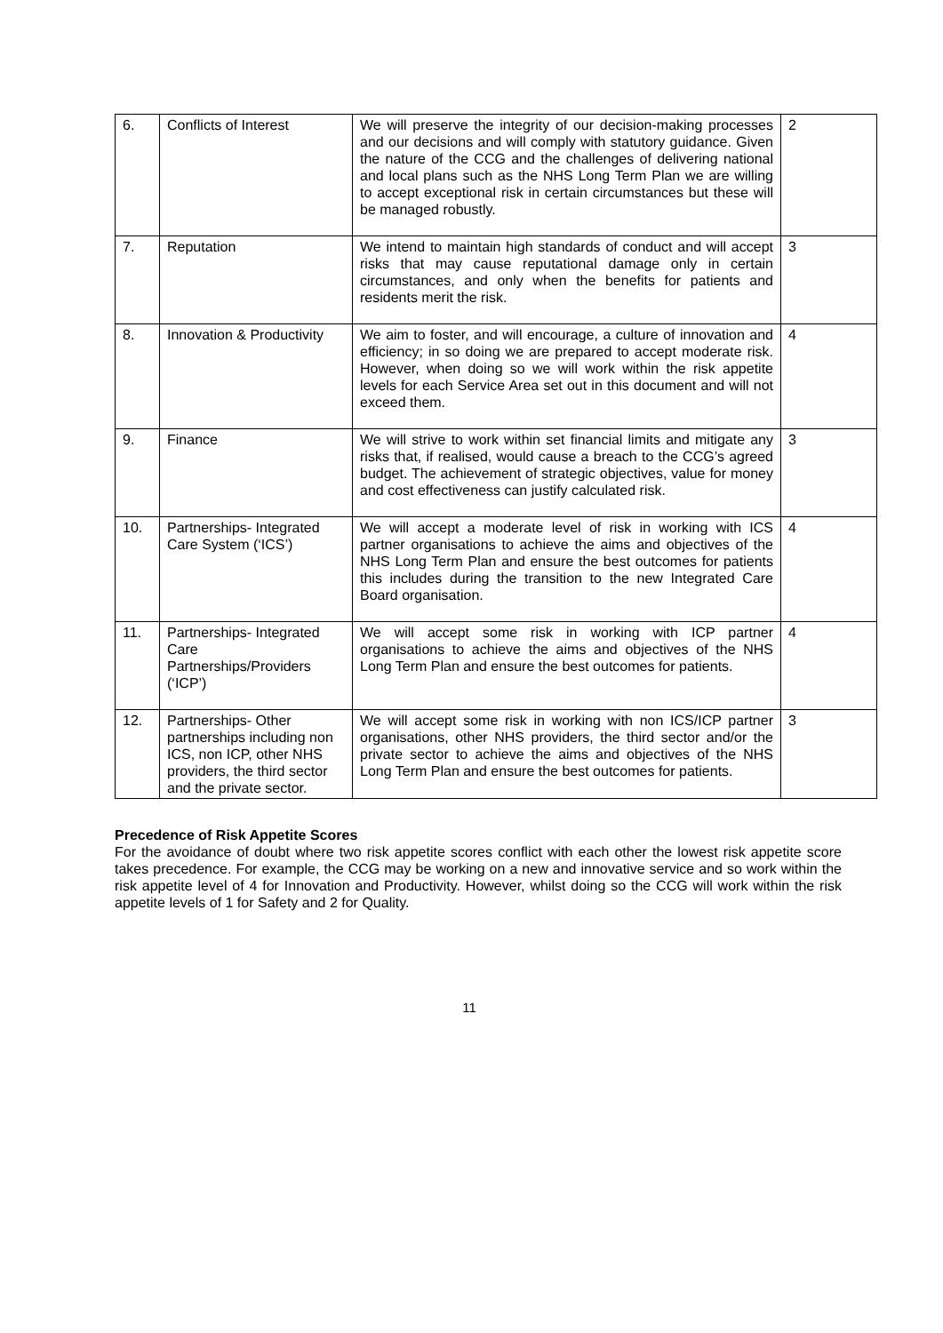| 6. | Conflicts of Interest | We will preserve the integrity of our decision-making processes and our decisions and will comply with statutory guidance. Given the nature of the CCG and the challenges of delivering national and local plans such as the NHS Long Term Plan we are willing to accept exceptional risk in certain circumstances but these will be managed robustly. | 2 |
| 7. | Reputation | We intend to maintain high standards of conduct and will accept risks that may cause reputational damage only in certain circumstances, and only when the benefits for patients and residents merit the risk. | 3 |
| 8. | Innovation & Productivity | We aim to foster, and will encourage, a culture of innovation and efficiency; in so doing we are prepared to accept moderate risk. However, when doing so we will work within the risk appetite levels for each Service Area set out in this document and will not exceed them. | 4 |
| 9. | Finance | We will strive to work within set financial limits and mitigate any risks that, if realised, would cause a breach to the CCG’s agreed budget. The achievement of strategic objectives, value for money and cost effectiveness can justify calculated risk. | 3 |
| 10. | Partnerships- Integrated Care System (‘ICS’) | We will accept a moderate level of risk in working with ICS partner organisations to achieve the aims and objectives of the NHS Long Term Plan and ensure the best outcomes for patients this includes during the transition to the new Integrated Care Board organisation. | 4 |
| 11. | Partnerships- Integrated Care Partnerships/Providers (‘ICP’) | We will accept some risk in working with ICP partner organisations to achieve the aims and objectives of the NHS Long Term Plan and ensure the best outcomes for patients. | 4 |
| 12. | Partnerships- Other partnerships including non ICS, non ICP, other NHS providers, the third sector and the private sector. | We will accept some risk in working with non ICS/ICP partner organisations, other NHS providers, the third sector and/or the private sector to achieve the aims and objectives of the NHS Long Term Plan and ensure the best outcomes for patients. | 3 |
Precedence of Risk Appetite Scores
For the avoidance of doubt where two risk appetite scores conflict with each other the lowest risk appetite score takes precedence. For example, the CCG may be working on a new and innovative service and so work within the risk appetite level of 4 for Innovation and Productivity. However, whilst doing so the CCG will work within the risk appetite levels of 1 for Safety and 2 for Quality.
11